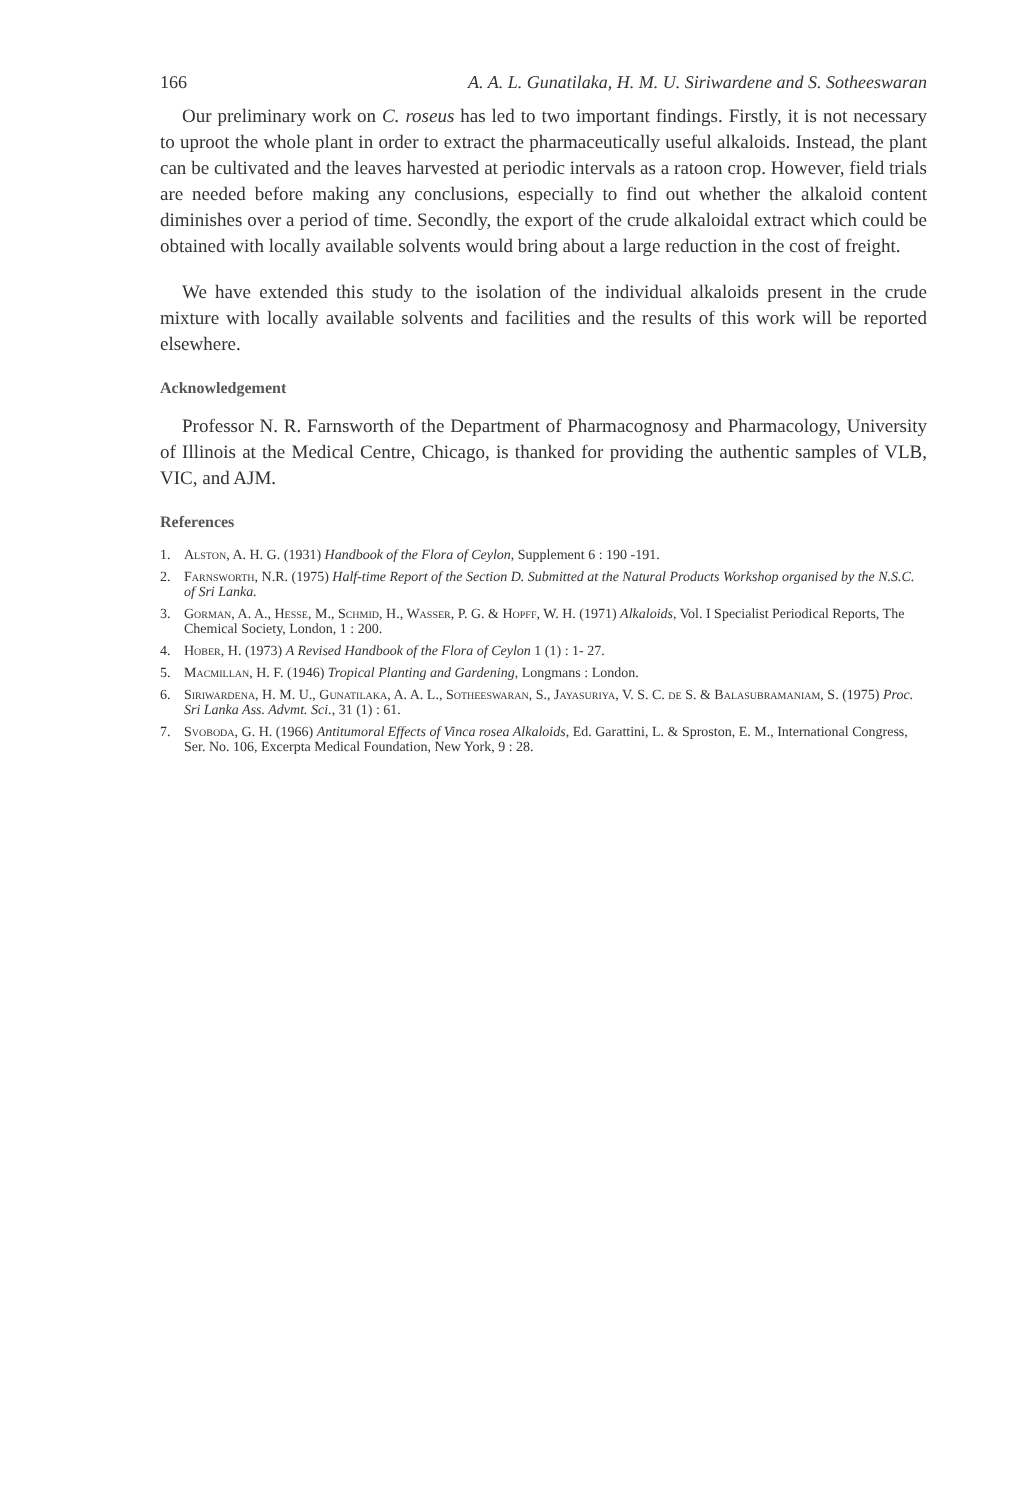166 A. A. L. Gunatilaka, H. M. U. Siriwardene and S. Sotheeswaran
Our preliminary work on C. roseus has led to two important findings. Firstly, it is not necessary to uproot the whole plant in order to extract the pharmaceutically useful alkaloids. Instead, the plant can be cultivated and the leaves harvested at periodic intervals as a ratoon crop. However, field trials are needed before making any conclusions, especially to find out whether the alkaloid content diminishes over a period of time. Secondly, the export of the crude alkaloidal extract which could be obtained with locally available solvents would bring about a large reduction in the cost of freight.
We have extended this study to the isolation of the individual alkaloids present in the crude mixture with locally available solvents and facilities and the results of this work will be reported elsewhere.
Acknowledgement
Professor N. R. Farnsworth of the Department of Pharmacognosy and Pharmacology, University of Illinois at the Medical Centre, Chicago, is thanked for providing the authentic samples of VLB, VIC, and AJM.
References
1. Alston, A. H. G. (1931) Handbook of the Flora of Ceylon, Supplement 6 : 190 -191.
2. Farnsworth, N.R. (1975) Half-time Report of the Section D. Submitted at the Natural Products Workshop organised by the N.S.C. of Sri Lanka.
3. Gorman, A. A., Hesse, M., Schmid, H., Wasser, P. G. & Hopff, W. H. (1971) Alkaloids, Vol. I Specialist Periodical Reports, The Chemical Society, London, 1 : 200.
4. Hober, H. (1973) A Revised Handbook of the Flora of Ceylon 1 (1) : 1- 27.
5. Macmillan, H. F. (1946) Tropical Planting and Gardening, Longmans : London.
6. Siriwardena, H. M. U., Gunatilaka, A. A. L., Sotheeswaran, S., Jayasuriya, V. S. C. de S. & Balasubramaniam, S. (1975) Proc. Sri Lanka Ass. Advmt. Sci., 31 (1) : 61.
7. Svoboda, G. H. (1966) Antitumoral Effects of Vinca rosea Alkaloids, Ed. Garattini, L. & Sproston, E. M., International Congress, Ser. No. 106, Excerpta Medical Foundation, New York, 9 : 28.